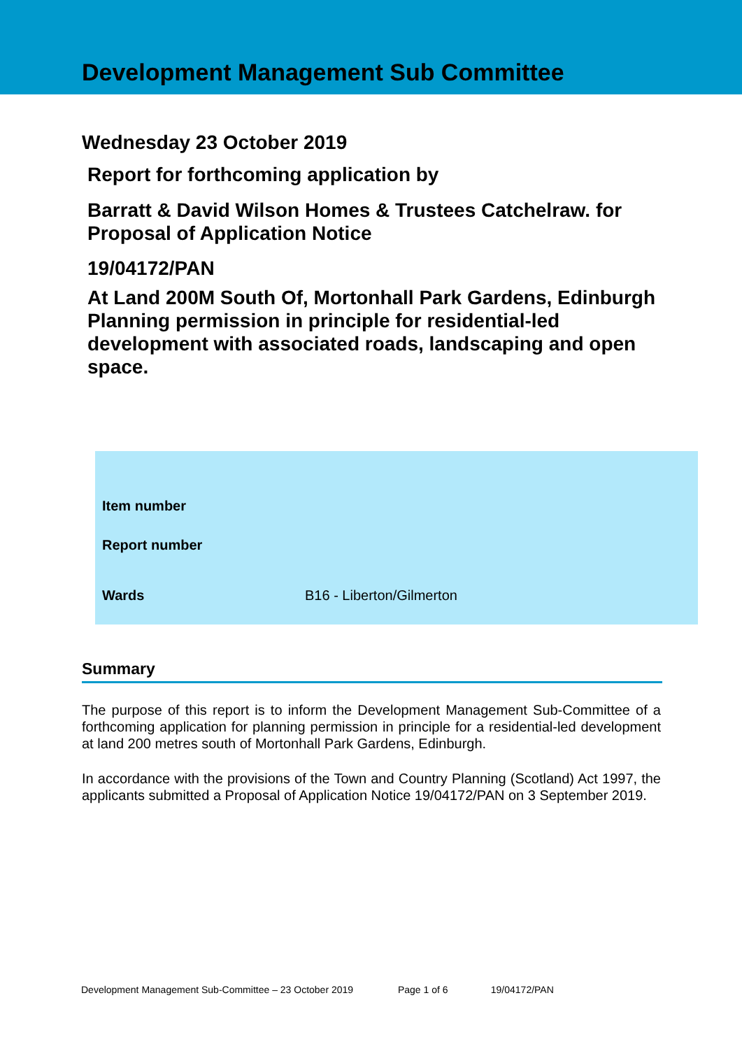Development Management Sub Committee
Wednesday 23 October 2019
Report for forthcoming application by
Barratt & David Wilson Homes & Trustees Catchelraw. for Proposal of Application Notice
19/04172/PAN
At Land 200M South Of, Mortonhall Park Gardens, Edinburgh
Planning permission in principle for residential-led development with associated roads, landscaping and open space.
| Item number | |
| Report number | |
| Wards | B16 - Liberton/Gilmerton |
Summary
The purpose of this report is to inform the Development Management Sub-Committee of a forthcoming application for planning permission in principle for a residential-led development at land 200 metres south of Mortonhall Park Gardens, Edinburgh.
In accordance with the provisions of the Town and Country Planning (Scotland) Act 1997, the applicants submitted a Proposal of Application Notice 19/04172/PAN on 3 September 2019.
Development Management Sub-Committee – 23 October 2019 Page 1 of 6 19/04172/PAN